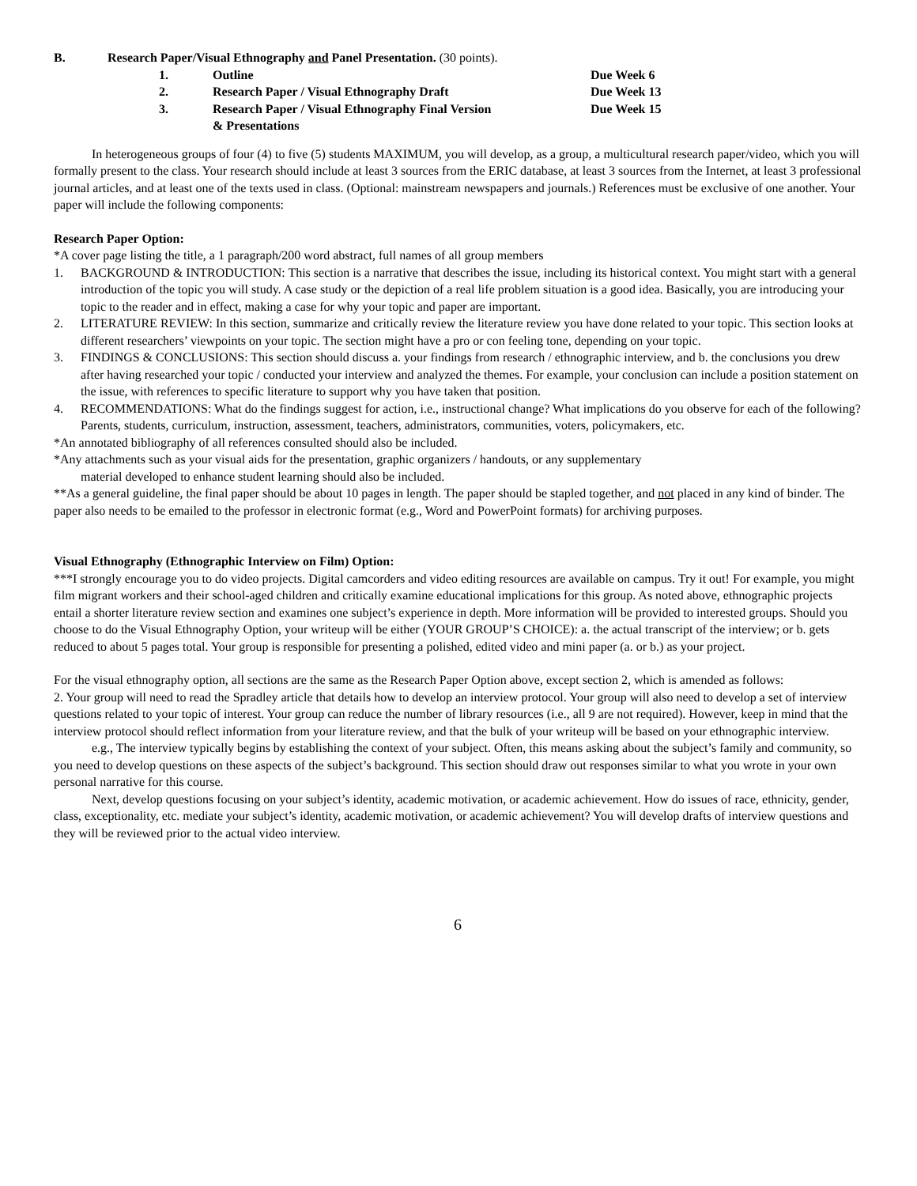B. Research Paper/Visual Ethnography and Panel Presentation. (30 points).
| 1. | Outline | Due Week 6 |
| 2. | Research Paper / Visual Ethnography Draft | Due Week 13 |
| 3. | Research Paper / Visual Ethnography Final Version & Presentations | Due Week 15 |
In heterogeneous groups of four (4) to five (5) students MAXIMUM, you will develop, as a group, a multicultural research paper/video, which you will formally present to the class. Your research should include at least 3 sources from the ERIC database, at least 3 sources from the Internet, at least 3 professional journal articles, and at least one of the texts used in class. (Optional: mainstream newspapers and journals.) References must be exclusive of one another. Your paper will include the following components:
Research Paper Option:
*A cover page listing the title, a 1 paragraph/200 word abstract, full names of all group members
1. BACKGROUND & INTRODUCTION: This section is a narrative that describes the issue, including its historical context. You might start with a general introduction of the topic you will study. A case study or the depiction of a real life problem situation is a good idea. Basically, you are introducing your topic to the reader and in effect, making a case for why your topic and paper are important.
2. LITERATURE REVIEW: In this section, summarize and critically review the literature review you have done related to your topic. This section looks at different researchers’ viewpoints on your topic. The section might have a pro or con feeling tone, depending on your topic.
3. FINDINGS & CONCLUSIONS: This section should discuss a. your findings from research / ethnographic interview, and b. the conclusions you drew after having researched your topic / conducted your interview and analyzed the themes. For example, your conclusion can include a position statement on the issue, with references to specific literature to support why you have taken that position.
4. RECOMMENDATIONS: What do the findings suggest for action, i.e., instructional change? What implications do you observe for each of the following? Parents, students, curriculum, instruction, assessment, teachers, administrators, communities, voters, policymakers, etc.
*An annotated bibliography of all references consulted should also be included.
*Any attachments such as your visual aids for the presentation, graphic organizers / handouts, or any supplementary
material developed to enhance student learning should also be included.
**As a general guideline, the final paper should be about 10 pages in length. The paper should be stapled together, and not placed in any kind of binder. The paper also needs to be emailed to the professor in electronic format (e.g., Word and PowerPoint formats) for archiving purposes.
Visual Ethnography (Ethnographic Interview on Film) Option:
***I strongly encourage you to do video projects. Digital camcorders and video editing resources are available on campus. Try it out! For example, you might film migrant workers and their school-aged children and critically examine educational implications for this group. As noted above, ethnographic projects entail a shorter literature review section and examines one subject’s experience in depth. More information will be provided to interested groups. Should you choose to do the Visual Ethnography Option, your writeup will be either (YOUR GROUP’S CHOICE): a. the actual transcript of the interview; or b. gets reduced to about 5 pages total. Your group is responsible for presenting a polished, edited video and mini paper (a. or b.) as your project.
For the visual ethnography option, all sections are the same as the Research Paper Option above, except section 2, which is amended as follows:
2. Your group will need to read the Spradley article that details how to develop an interview protocol. Your group will also need to develop a set of interview questions related to your topic of interest. Your group can reduce the number of library resources (i.e., all 9 are not required). However, keep in mind that the interview protocol should reflect information from your literature review, and that the bulk of your writeup will be based on your ethnographic interview.
e.g., The interview typically begins by establishing the context of your subject. Often, this means asking about the subject’s family and community, so you need to develop questions on these aspects of the subject’s background. This section should draw out responses similar to what you wrote in your own personal narrative for this course.
Next, develop questions focusing on your subject’s identity, academic motivation, or academic achievement. How do issues of race, ethnicity, gender, class, exceptionality, etc. mediate your subject’s identity, academic motivation, or academic achievement? You will develop drafts of interview questions and they will be reviewed prior to the actual video interview.
6